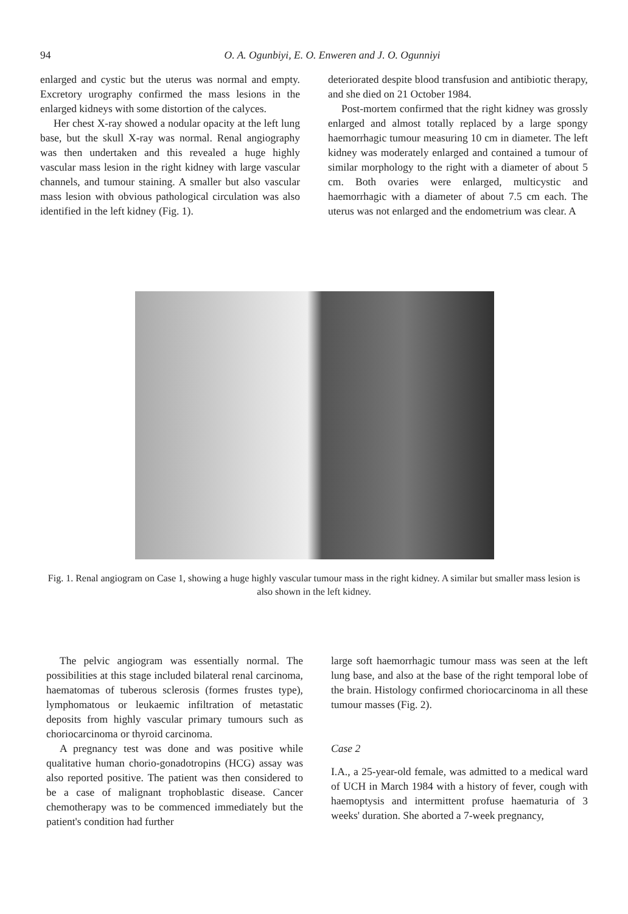94 O. A. Ogunbiyi, E. O. Enweren and J. O. Ogunniyi
enlarged and cystic but the uterus was normal and empty. Excretory urography confirmed the mass lesions in the enlarged kidneys with some distortion of the calyces.
Her chest X-ray showed a nodular opacity at the left lung base, but the skull X-ray was normal. Renal angiography was then undertaken and this revealed a huge highly vascular mass lesion in the right kidney with large vascular channels, and tumour staining. A smaller but also vascular mass lesion with obvious pathological circulation was also identified in the left kidney (Fig. 1).
deteriorated despite blood transfusion and antibiotic therapy, and she died on 21 October 1984.
Post-mortem confirmed that the right kidney was grossly enlarged and almost totally replaced by a large spongy haemorrhagic tumour measuring 10 cm in diameter. The left kidney was moderately enlarged and contained a tumour of similar morphology to the right with a diameter of about 5 cm. Both ovaries were enlarged, multicystic and haemorrhagic with a diameter of about 7.5 cm each. The uterus was not enlarged and the endometrium was clear. A
Fig. 1. Renal angiogram on Case 1, showing a huge highly vascular tumour mass in the right kidney. A similar but smaller mass lesion is also shown in the left kidney.
The pelvic angiogram was essentially normal. The possibilities at this stage included bilateral renal carcinoma, haematomas of tuberous sclerosis (formes frustes type), lymphomatous or leukaemic infiltration of metastatic deposits from highly vascular primary tumours such as choriocarcinoma or thyroid carcinoma.
A pregnancy test was done and was positive while qualitative human chorio-gonadotropins (HCG) assay was also reported positive. The patient was then considered to be a case of malignant trophoblastic disease. Cancer chemotherapy was to be commenced immediately but the patient's condition had further
large soft haemorrhagic tumour mass was seen at the left lung base, and also at the base of the right temporal lobe of the brain. Histology confirmed choriocarcinoma in all these tumour masses (Fig. 2).
Case 2
I.A., a 25-year-old female, was admitted to a medical ward of UCH in March 1984 with a history of fever, cough with haemoptysis and intermittent profuse haematuria of 3 weeks' duration. She aborted a 7-week pregnancy,